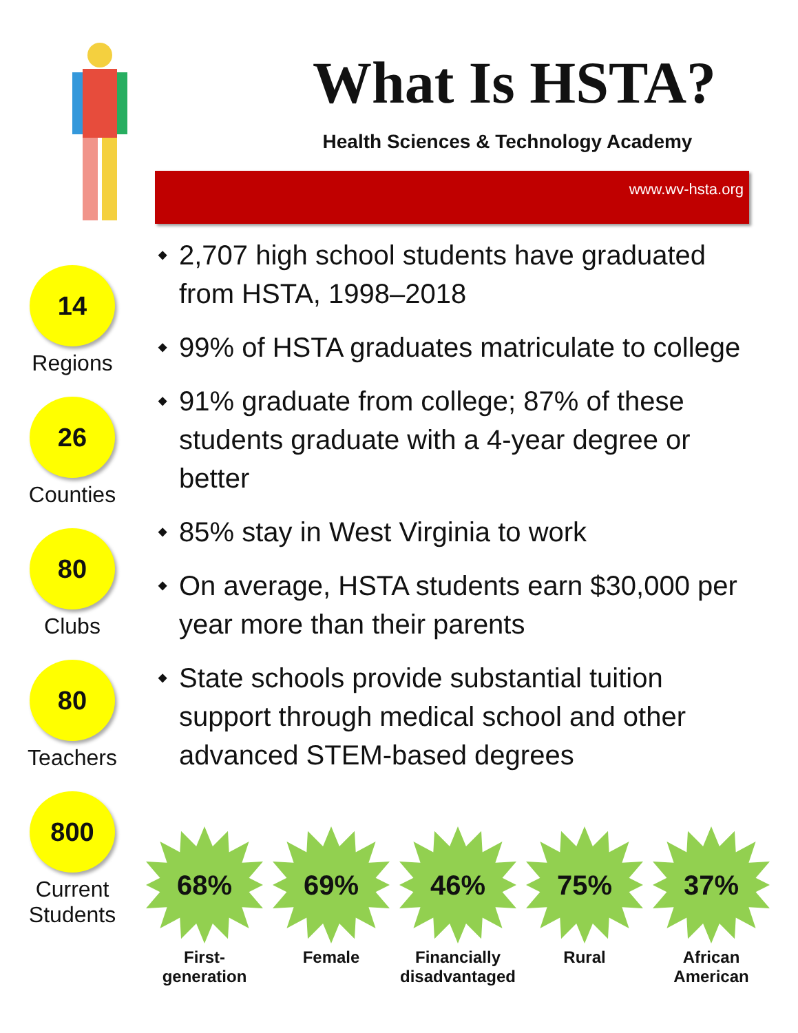What Is HSTA?
Health Sciences & Technology Academy
www.wv-hsta.org
14
Regions
26
Counties
80
Clubs
80
Teachers
800
Current
Students
◆ 2,707 high school students have graduated from HSTA, 1998–2018
◆ 99% of HSTA graduates matriculate to college
◆ 91% graduate from college; 87% of these students graduate with a 4-year degree or better
◆ 85% stay in West Virginia to work
◆ On average, HSTA students earn $30,000 per year more than their parents
◆ State schools provide substantial tuition support through medical school and other advanced STEM-based degrees
68%
First-
generation
69%
Female
46%
Financially
disadvantaged
75%
Rural
37%
African
American